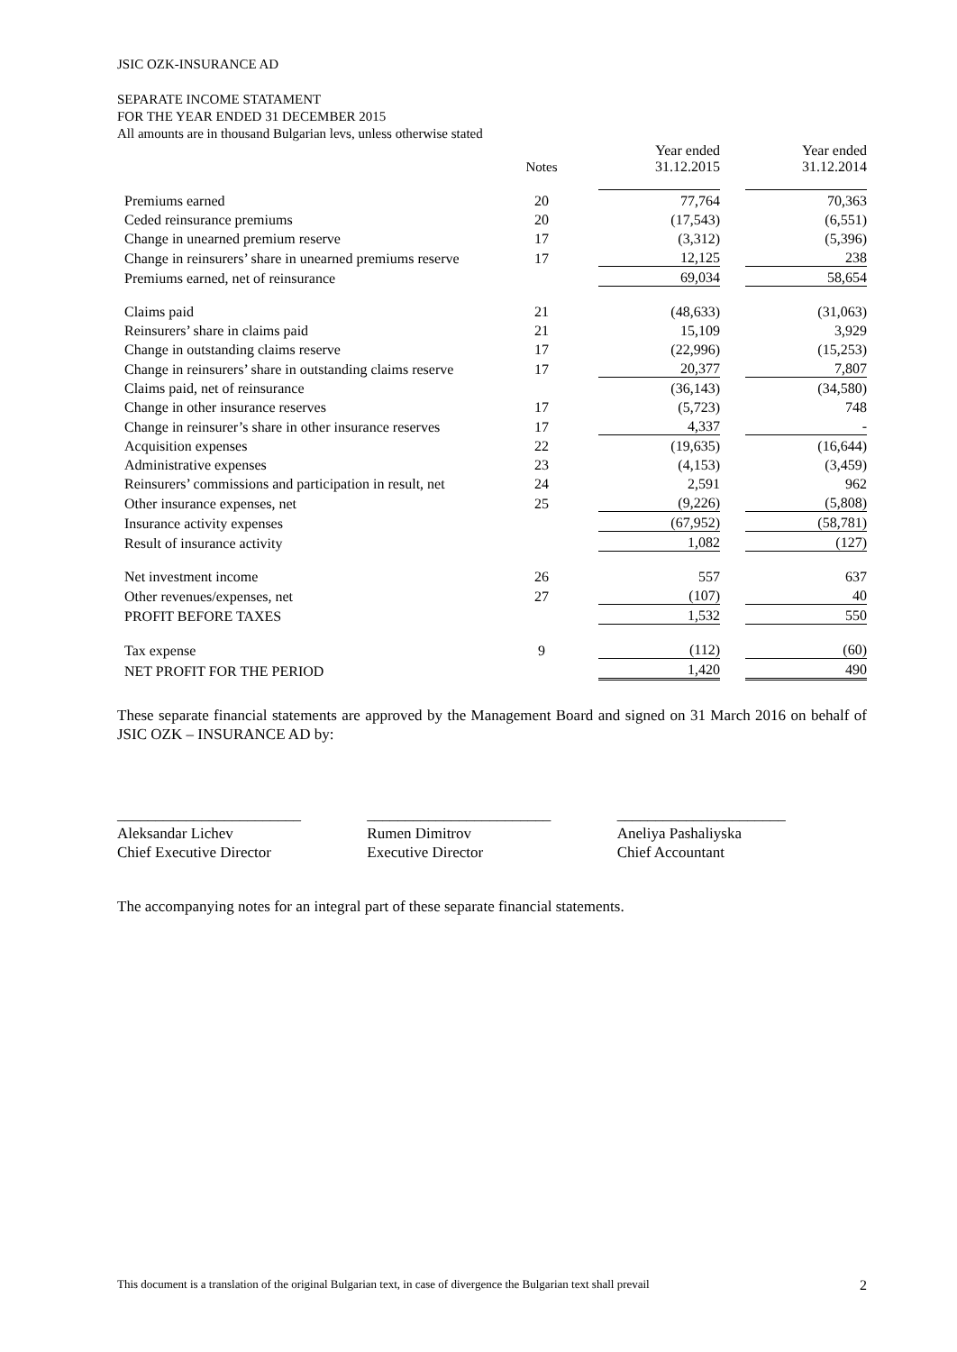JSIC OZK-INSURANCE AD
SEPARATE INCOME STATAMENT
FOR THE YEAR ENDED 31 DECEMBER 2015
All amounts are in thousand Bulgarian levs, unless otherwise stated
| | Notes | | Year ended 31.12.2015 | | Year ended 31.12.2014 |
| Premiums earned | 20 | | 77,764 | | 70,363 |
| Ceded reinsurance premiums | 20 | | (17,543) | | (6,551) |
| Change in unearned premium reserve | 17 | | (3,312) | | (5,396) |
| Change in reinsurers’ share in unearned premiums reserve | 17 | | 12,125 | | 238 |
| Premiums earned, net of reinsurance | | | 69,034 | | 58,654 |
| Claims paid | 21 | | (48,633) | | (31,063) |
| Reinsurers’ share in claims paid | 21 | | 15,109 | | 3,929 |
| Change in outstanding claims reserve | 17 | | (22,996) | | (15,253) |
| Change in reinsurers’ share in outstanding claims reserve | 17 | | 20,377 | | 7,807 |
| Claims paid, net of reinsurance | | | (36,143) | | (34,580) |
| Change in other insurance reserves | 17 | | (5,723) | | 748 |
| Change in reinsurer’s share in other insurance reserves | 17 | | 4,337 | | - |
| Acquisition expenses | 22 | | (19,635) | | (16,644) |
| Administrative expenses | 23 | | (4,153) | | (3,459) |
| Reinsurers’ commissions and participation in result, net | 24 | | 2,591 | | 962 |
| Other insurance expenses, net | 25 | | (9,226) | | (5,808) |
| Insurance activity expenses | | | (67,952) | | (58,781) |
| Result of insurance activity | | | 1,082 | | (127) |
| Net investment income | 26 | | 557 | | 637 |
| Other revenues/expenses, net | 27 | | (107) | | 40 |
| PROFIT BEFORE TAXES | | | 1,532 | | 550 |
| Tax expense | 9 | | (112) | | (60) |
| NET PROFIT FOR THE PERIOD | | | 1,420 | | 490 |
These separate financial statements are approved by the Management Board and signed on 31 March 2016 on behalf of JSIC OZK – INSURANCE AD by:
________________________
Aleksandar Lichev
Chief Executive Director
________________________
Rumen Dimitrov
Executive Director
______________________
Aneliya Pashaliyska
Chief Accountant
The accompanying notes for an integral part of these separate financial statements.
This document is a translation of the original Bulgarian text, in case of divergence the Bulgarian text shall prevail 2